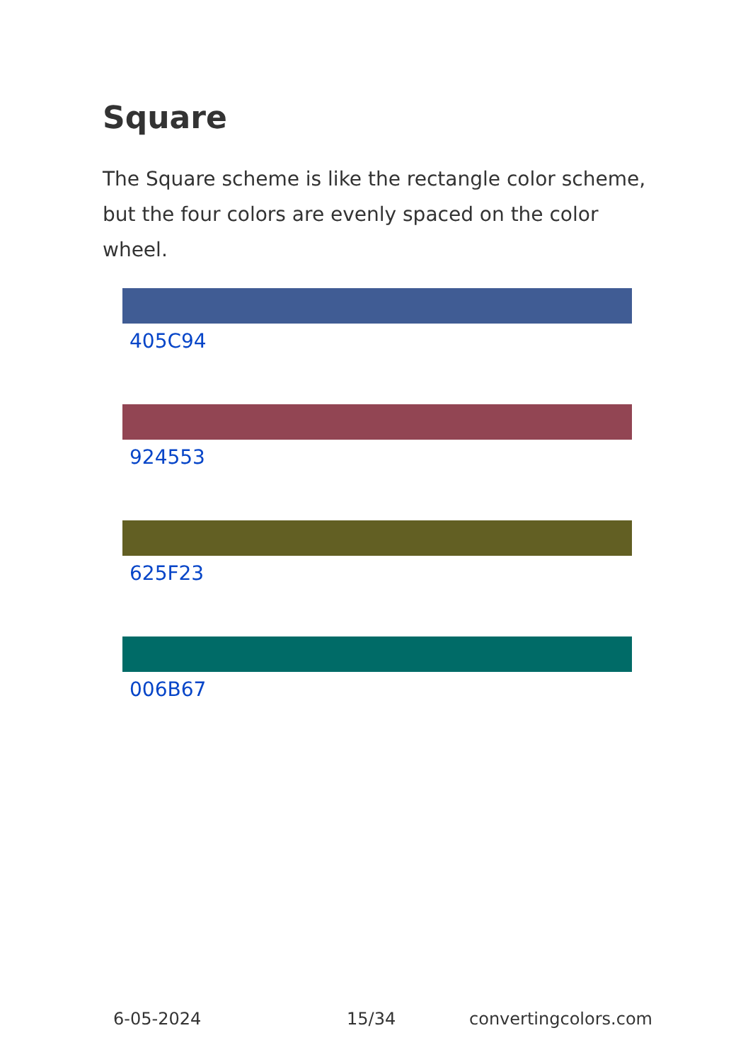Square
The Square scheme is like the rectangle color scheme, but the four colors are evenly spaced on the color wheel.
405C94
924553
625F23
006B67
6-05-2024 15/34 convertingcolors.com